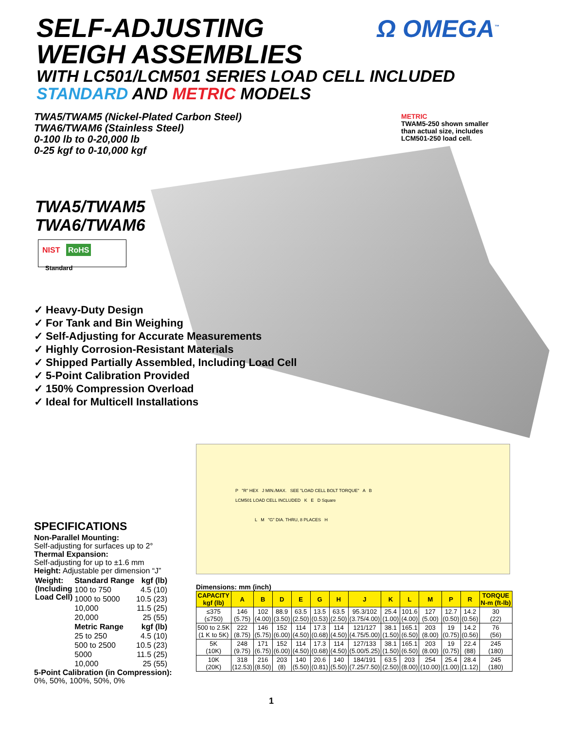SELF-ADJUSTING
WEIGH ASSEMBLIES
WITH LC501/LCM501 SERIES LOAD CELL INCLUDED
STANDARD AND METRIC MODELS
Ω OMEGA<sup>™</sup>
TWA5/TWAM5 (Nickel-Plated Carbon Steel)
TWA6/TWAM6 (Stainless Steel)
0-100 lb to 0-20,000 lb
0-25 kgf to 0-10,000 kgf
METRIC
TWAM5-250 shown smaller
than actual size, includes
LCM501-250 load cell.
TWA5/TWAM5
TWA6/TWAM6
NIST RoHS
Standard
✓ Heavy-Duty Design
✓ For Tank and Bin Weighing
✓ Self-Adjusting for Accurate Measurements
✓ Highly Corrosion-Resistant Materials
✓ Shipped Partially Assembled, Including Load Cell
✓ 5-Point Calibration Provided
✓ 150% Compression Overload
✓ Ideal for Multicell Installations
SPECIFICATIONS
Non-Parallel Mounting:
Self-adjusting for surfaces up to 2°
Thermal Expansion:
Self-adjusting for up to ±1.6 mm
Height: Adjustable per dimension “J”
| Weight: (Including Load Cell) | Standard Range | kgf (lb) |
| | 100 to 750 | 4.5 (10) |
| | 1000 to 5000 | 10.5 (23) |
| | 10,000 | 11.5 (25) |
| | 20,000 | 25 (55) |
| | Metric Range | kgf (lb) |
| | 25 to 250 | 4.5 (10) |
| | 500 to 2500 | 10.5 (23) |
| | 5000 | 11.5 (25) |
| | 10,000 | 25 (55) |
5-Point Calibration (in Compression):
0%, 50%, 100%, 50%, 0%
P "R" HEX J MIN./MAX. SEE "LOAD CELL BOLT TORQUE" A B
LCM501 LOAD CELL INCLUDED K E D Square
L M "G" DIA. THRU, 8 PLACES H
Dimensions: mm (inch)
| CAPACITY kgf (lb) | A | B | D | E | G | H | J | K | L | M | P | R | TORQUE N-m (ft-lb) |
| --- | --- | --- | --- | --- | --- | --- | --- | --- | --- | --- | --- | --- | --- |
| ≤375 (≤750) | 146 (5.75) | 102 (4.00) | 88.9 (3.50) | 63.5 (2.50) | 13.5 (0.53) | 63.5 (2.50) | 95.3/102 (3.75/4.00) | 25.4 (1.00) | 101.6 (4.00) | 127 (5.00) | 12.7 (0.50) | 14.2 (0.56) | 30 (22) |
| 500 to 2.5K (1 K to 5K) | 222 (8.75) | 146 (5.75) | 152 (6.00) | 114 (4.50) | 17.3 (0.68) | 114 (4.50) | 121/127 (4.75/5.00) | 38.1 (1.50) | 165.1 (6.50) | 203 (8.00) | 19 (0.75) | 14.2 (0.56) | 76 (56) |
| 5K (10K) | 248 (9.75) | 171 (6.75) | 152 (6.00) | 114 (4.50) | 17.3 (0.68) | 114 (4.50) | 127/133 (5.00/5.25) | 38.1 (1.50) | 165.1 (6.50) | 203 (8.00) | 19 (0.75) | 22.4 (88) | 245 (180) |
| 10K (20K) | 318 (12.53) | 216 (8.50) | 203 (8) | 140 (5.50) | 20.6 (0.81) | 140 (5.50) | 184/191 (7.25/7.50) | 63.5 (2.50) | 203 (8.00) | 254 (10.00) | 25.4 (1.00) | 28.4 (1.12) | 245 (180) |
1